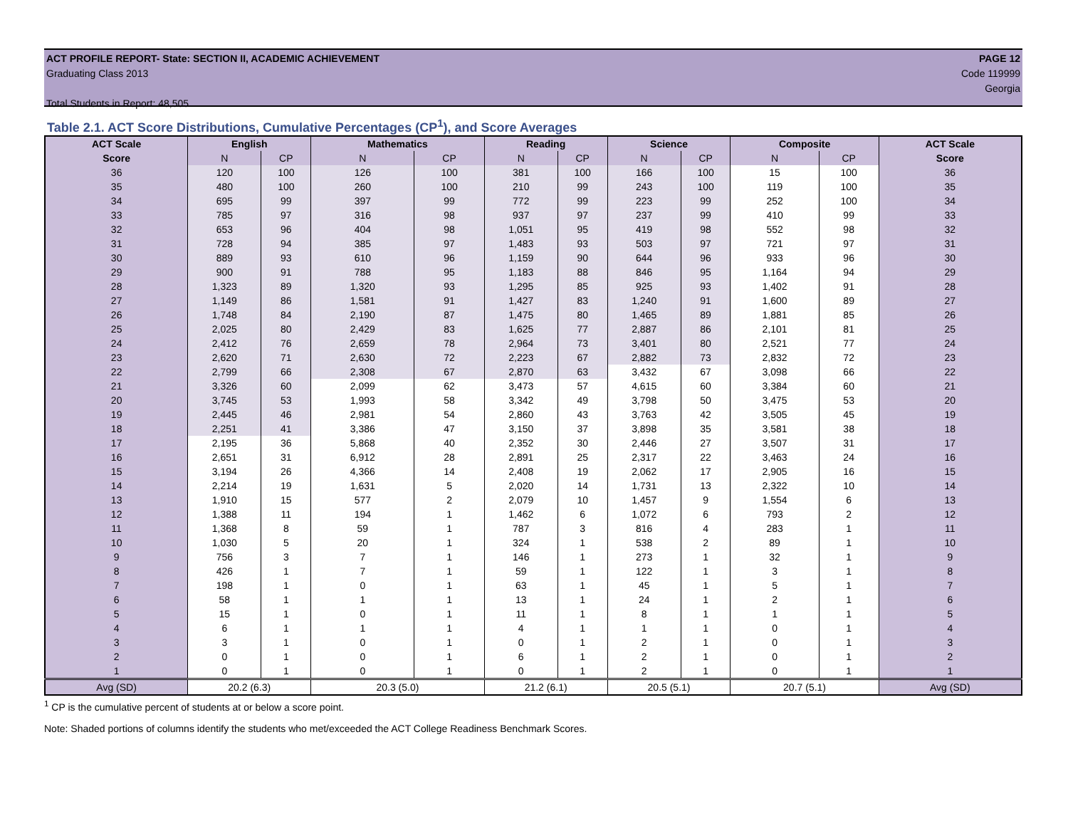ACT PROFILE REPORT- State: SECTION II, ACADEMIC ACHIEVEMENT PAGE 12
Graduating Class 2013 Code 119999
Georgia
Total Students in Report: 48,505
Table 2.1. ACT Score Distributions, Cumulative Percentages (CP<sup>1</sup>), and Score Averages
| ACT Scale | English | | Mathematics | | Reading | | Science | | Composite | | ACT Scale |
| --- | --- | --- | --- | --- | --- | --- | --- | --- | --- | --- | --- |
| Score | N | CP | N | CP | N | CP | N | CP | N | CP | Score |
| 36 | 120 | 100 | 126 | 100 | 381 | 100 | 166 | 100 | 15 | 100 | 36 |
| 35 | 480 | 100 | 260 | 100 | 210 | 99 | 243 | 100 | 119 | 100 | 35 |
| 34 | 695 | 99 | 397 | 99 | 772 | 99 | 223 | 99 | 252 | 100 | 34 |
| 33 | 785 | 97 | 316 | 98 | 937 | 97 | 237 | 99 | 410 | 99 | 33 |
| 32 | 653 | 96 | 404 | 98 | 1,051 | 95 | 419 | 98 | 552 | 98 | 32 |
| 31 | 728 | 94 | 385 | 97 | 1,483 | 93 | 503 | 97 | 721 | 97 | 31 |
| 30 | 889 | 93 | 610 | 96 | 1,159 | 90 | 644 | 96 | 933 | 96 | 30 |
| 29 | 900 | 91 | 788 | 95 | 1,183 | 88 | 846 | 95 | 1,164 | 94 | 29 |
| 28 | 1,323 | 89 | 1,320 | 93 | 1,295 | 85 | 925 | 93 | 1,402 | 91 | 28 |
| 27 | 1,149 | 86 | 1,581 | 91 | 1,427 | 83 | 1,240 | 91 | 1,600 | 89 | 27 |
| 26 | 1,748 | 84 | 2,190 | 87 | 1,475 | 80 | 1,465 | 89 | 1,881 | 85 | 26 |
| 25 | 2,025 | 80 | 2,429 | 83 | 1,625 | 77 | 2,887 | 86 | 2,101 | 81 | 25 |
| 24 | 2,412 | 76 | 2,659 | 78 | 2,964 | 73 | 3,401 | 80 | 2,521 | 77 | 24 |
| 23 | 2,620 | 71 | 2,630 | 72 | 2,223 | 67 | 2,882 | 73 | 2,832 | 72 | 23 |
| 22 | 2,799 | 66 | 2,308 | 67 | 2,870 | 63 | 3,432 | 67 | 3,098 | 66 | 22 |
| 21 | 3,326 | 60 | 2,099 | 62 | 3,473 | 57 | 4,615 | 60 | 3,384 | 60 | 21 |
| 20 | 3,745 | 53 | 1,993 | 58 | 3,342 | 49 | 3,798 | 50 | 3,475 | 53 | 20 |
| 19 | 2,445 | 46 | 2,981 | 54 | 2,860 | 43 | 3,763 | 42 | 3,505 | 45 | 19 |
| 18 | 2,251 | 41 | 3,386 | 47 | 3,150 | 37 | 3,898 | 35 | 3,581 | 38 | 18 |
| 17 | 2,195 | 36 | 5,868 | 40 | 2,352 | 30 | 2,446 | 27 | 3,507 | 31 | 17 |
| 16 | 2,651 | 31 | 6,912 | 28 | 2,891 | 25 | 2,317 | 22 | 3,463 | 24 | 16 |
| 15 | 3,194 | 26 | 4,366 | 14 | 2,408 | 19 | 2,062 | 17 | 2,905 | 16 | 15 |
| 14 | 2,214 | 19 | 1,631 | 5 | 2,020 | 14 | 1,731 | 13 | 2,322 | 10 | 14 |
| 13 | 1,910 | 15 | 577 | 2 | 2,079 | 10 | 1,457 | 9 | 1,554 | 6 | 13 |
| 12 | 1,388 | 11 | 194 | 1 | 1,462 | 6 | 1,072 | 6 | 793 | 2 | 12 |
| 11 | 1,368 | 8 | 59 | 1 | 787 | 3 | 816 | 4 | 283 | 1 | 11 |
| 10 | 1,030 | 5 | 20 | 1 | 324 | 1 | 538 | 2 | 89 | 1 | 10 |
| 9 | 756 | 3 | 7 | 1 | 146 | 1 | 273 | 1 | 32 | 1 | 9 |
| 8 | 426 | 1 | 7 | 1 | 59 | 1 | 122 | 1 | 3 | 1 | 8 |
| 7 | 198 | 1 | 0 | 1 | 63 | 1 | 45 | 1 | 5 | 1 | 7 |
| 6 | 58 | 1 | 1 | 1 | 13 | 1 | 24 | 1 | 2 | 1 | 6 |
| 5 | 15 | 1 | 0 | 1 | 11 | 1 | 8 | 1 | 1 | 1 | 5 |
| 4 | 6 | 1 | 1 | 1 | 4 | 1 | 1 | 1 | 0 | 1 | 4 |
| 3 | 3 | 1 | 0 | 1 | 0 | 1 | 2 | 1 | 0 | 1 | 3 |
| 2 | 0 | 1 | 0 | 1 | 6 | 1 | 2 | 1 | 0 | 1 | 2 |
| 1 | 0 | 1 | 0 | 1 | 0 | 1 | 2 | 1 | 0 | 1 | 1 |
| Avg (SD) | 20.2 (6.3) | | 20.3 (5.0) | | 21.2 (6.1) | | 20.5 (5.1) | | 20.7 (5.1) | | Avg (SD) |
<sup>1</sup> CP is the cumulative percent of students at or below a score point.
Note: Shaded portions of columns identify the students who met/exceeded the ACT College Readiness Benchmark Scores.